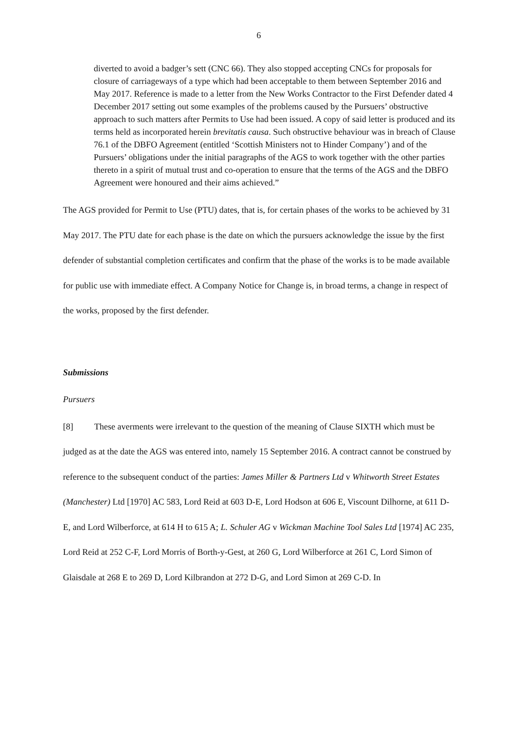6
diverted to avoid a badger’s sett (CNC 66). They also stopped accepting CNCs for proposals for closure of carriageways of a type which had been acceptable to them between September 2016 and May 2017. Reference is made to a letter from the New Works Contractor to the First Defender dated 4 December 2017 setting out some examples of the problems caused by the Pursuers’ obstructive approach to such matters after Permits to Use had been issued. A copy of said letter is produced and its terms held as incorporated herein brevitatis causa. Such obstructive behaviour was in breach of Clause 76.1 of the DBFO Agreement (entitled ‘Scottish Ministers not to Hinder Company’) and of the Pursuers’ obligations under the initial paragraphs of the AGS to work together with the other parties thereto in a spirit of mutual trust and co-operation to ensure that the terms of the AGS and the DBFO Agreement were honoured and their aims achieved.”
The AGS provided for Permit to Use (PTU) dates, that is, for certain phases of the works to be achieved by 31 May 2017. The PTU date for each phase is the date on which the pursuers acknowledge the issue by the first defender of substantial completion certificates and confirm that the phase of the works is to be made available for public use with immediate effect. A Company Notice for Change is, in broad terms, a change in respect of the works, proposed by the first defender.
Submissions
Pursuers
[8] These averments were irrelevant to the question of the meaning of Clause SIXTH which must be judged as at the date the AGS was entered into, namely 15 September 2016. A contract cannot be construed by reference to the subsequent conduct of the parties: James Miller & Partners Ltd v Whitworth Street Estates (Manchester) Ltd [1970] AC 583, Lord Reid at 603 D-E, Lord Hodson at 606 E, Viscount Dilhorne, at 611 D-E, and Lord Wilberforce, at 614 H to 615 A; L. Schuler AG v Wickman Machine Tool Sales Ltd [1974] AC 235, Lord Reid at 252 C-F, Lord Morris of Borth-y-Gest, at 260 G, Lord Wilberforce at 261 C, Lord Simon of Glaisdale at 268 E to 269 D, Lord Kilbrandon at 272 D-G, and Lord Simon at 269 C-D. In